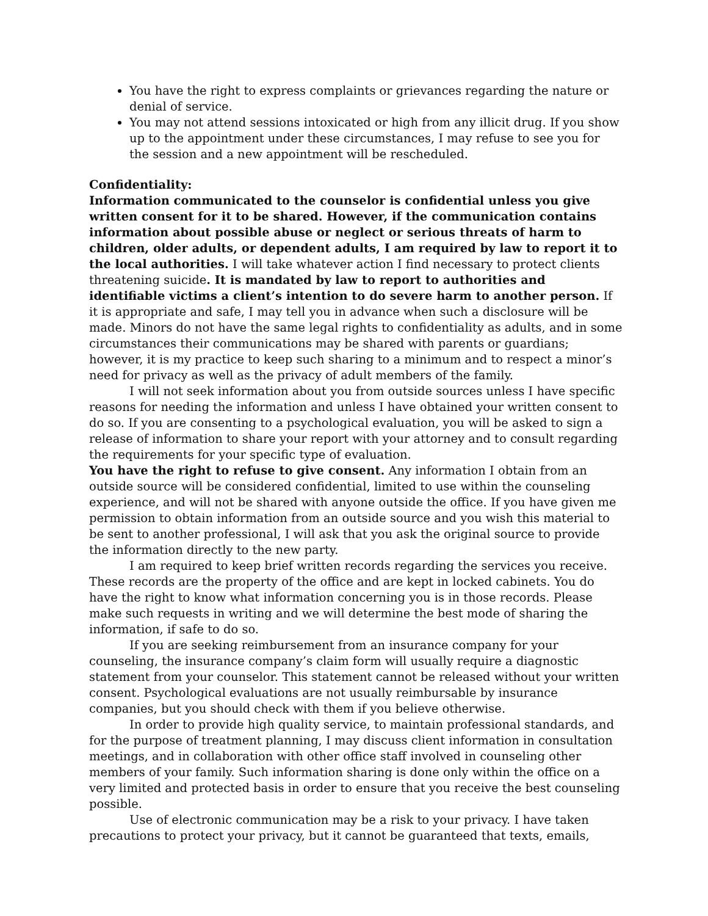You have the right to express complaints or grievances regarding the nature or denial of service.
You may not attend sessions intoxicated or high from any illicit drug. If you show up to the appointment under these circumstances, I may refuse to see you for the session and a new appointment will be rescheduled.
Confidentiality:
Information communicated to the counselor is confidential unless you give written consent for it to be shared. However, if the communication contains information about possible abuse or neglect or serious threats of harm to children, older adults, or dependent adults, I am required by law to report it to the local authorities. I will take whatever action I find necessary to protect clients threatening suicide. It is mandated by law to report to authorities and identifiable victims a client’s intention to do severe harm to another person. If it is appropriate and safe, I may tell you in advance when such a disclosure will be made. Minors do not have the same legal rights to confidentiality as adults, and in some circumstances their communications may be shared with parents or guardians; however, it is my practice to keep such sharing to a minimum and to respect a minor’s need for privacy as well as the privacy of adult members of the family.
I will not seek information about you from outside sources unless I have specific reasons for needing the information and unless I have obtained your written consent to do so. If you are consenting to a psychological evaluation, you will be asked to sign a release of information to share your report with your attorney and to consult regarding the requirements for your specific type of evaluation.
You have the right to refuse to give consent. Any information I obtain from an outside source will be considered confidential, limited to use within the counseling experience, and will not be shared with anyone outside the office. If you have given me permission to obtain information from an outside source and you wish this material to be sent to another professional, I will ask that you ask the original source to provide the information directly to the new party.
I am required to keep brief written records regarding the services you receive. These records are the property of the office and are kept in locked cabinets. You do have the right to know what information concerning you is in those records. Please make such requests in writing and we will determine the best mode of sharing the information, if safe to do so.
If you are seeking reimbursement from an insurance company for your counseling, the insurance company’s claim form will usually require a diagnostic statement from your counselor. This statement cannot be released without your written consent. Psychological evaluations are not usually reimbursable by insurance companies, but you should check with them if you believe otherwise.
In order to provide high quality service, to maintain professional standards, and for the purpose of treatment planning, I may discuss client information in consultation meetings, and in collaboration with other office staff involved in counseling other members of your family. Such information sharing is done only within the office on a very limited and protected basis in order to ensure that you receive the best counseling possible.
Use of electronic communication may be a risk to your privacy. I have taken precautions to protect your privacy, but it cannot be guaranteed that texts, emails,